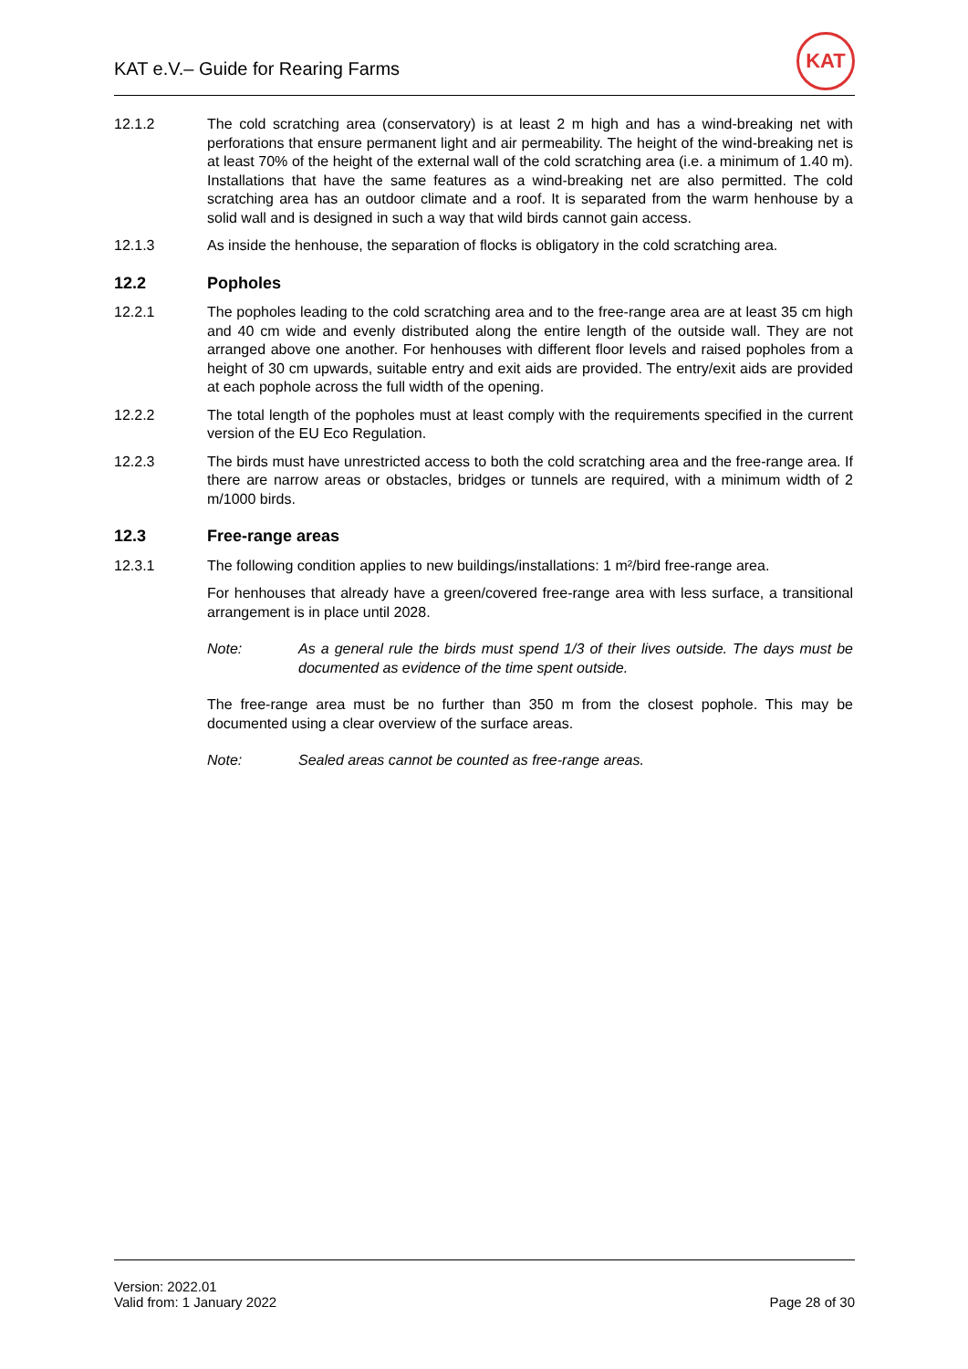KAT e.V.– Guide for Rearing Farms
KAT
12.1.2 The cold scratching area (conservatory) is at least 2 m high and has a wind-breaking net with perforations that ensure permanent light and air permeability. The height of the wind-breaking net is at least 70% of the height of the external wall of the cold scratching area (i.e. a minimum of 1.40 m). Installations that have the same features as a wind-breaking net are also permitted. The cold scratching area has an outdoor climate and a roof. It is separated from the warm henhouse by a solid wall and is designed in such a way that wild birds cannot gain access.
12.1.3 As inside the henhouse, the separation of flocks is obligatory in the cold scratching area.
12.2 Popholes
12.2.1 The popholes leading to the cold scratching area and to the free-range area are at least 35 cm high and 40 cm wide and evenly distributed along the entire length of the outside wall. They are not arranged above one another. For henhouses with different floor levels and raised popholes from a height of 30 cm upwards, suitable entry and exit aids are provided. The entry/exit aids are provided at each pophole across the full width of the opening.
12.2.2 The total length of the popholes must at least comply with the requirements specified in the current version of the EU Eco Regulation.
12.2.3 The birds must have unrestricted access to both the cold scratching area and the free-range area. If there are narrow areas or obstacles, bridges or tunnels are required, with a minimum width of 2 m/1000 birds.
12.3 Free-range areas
12.3.1 The following condition applies to new buildings/installations: 1 m²/bird free-range area.
For henhouses that already have a green/covered free-range area with less surface, a transitional arrangement is in place until 2028.
Note: As a general rule the birds must spend 1/3 of their lives outside. The days must be documented as evidence of the time spent outside.
The free-range area must be no further than 350 m from the closest pophole. This may be documented using a clear overview of the surface areas.
Note: Sealed areas cannot be counted as free-range areas.
Version: 2022.01
Valid from: 1 January 2022
Page 28 of 30